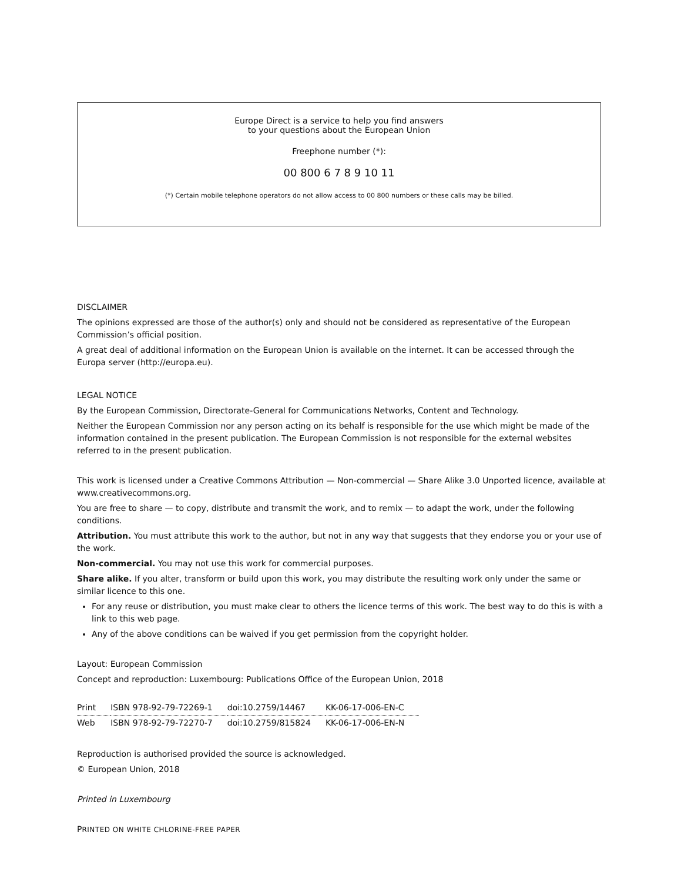Europe Direct is a service to help you find answers
to your questions about the European Union
Freephone number (*):
00 800 6 7 8 9 10 11
(*) Certain mobile telephone operators do not allow access to 00 800 numbers or these calls may be billed.
DISCLAIMER
The opinions expressed are those of the author(s) only and should not be considered as representative of the European Commission’s official position.
A great deal of additional information on the European Union is available on the internet. It can be accessed through the Europa server (http://europa.eu).
LEGAL NOTICE
By the European Commission, Directorate-General for Communications Networks, Content and Technology.
Neither the European Commission nor any person acting on its behalf is responsible for the use which might be made of the information contained in the present publication. The European Commission is not responsible for the external websites referred to in the present publication.
This work is licensed under a Creative Commons Attribution — Non-commercial — Share Alike 3.0 Unported licence, available at www.creativecommons.org.
You are free to share — to copy, distribute and transmit the work, and to remix — to adapt the work, under the following conditions.
Attribution. You must attribute this work to the author, but not in any way that suggests that they endorse you or your use of the work.
Non-commercial. You may not use this work for commercial purposes.
Share alike. If you alter, transform or build upon this work, you may distribute the resulting work only under the same or similar licence to this one.
For any reuse or distribution, you must make clear to others the licence terms of this work. The best way to do this is with a link to this web page.
Any of the above conditions can be waived if you get permission from the copyright holder.
Layout: European Commission
Concept and reproduction: Luxembourg: Publications Office of the European Union, 2018
| Print | ISBN 978-92-79-72269-1 | doi:10.2759/14467 | KK-06-17-006-EN-C |
| Web | ISBN 978-92-79-72270-7 | doi:10.2759/815824 | KK-06-17-006-EN-N |
Reproduction is authorised provided the source is acknowledged.
© European Union, 2018
Printed in Luxembourg
PRINTED ON WHITE CHLORINE-FREE PAPER